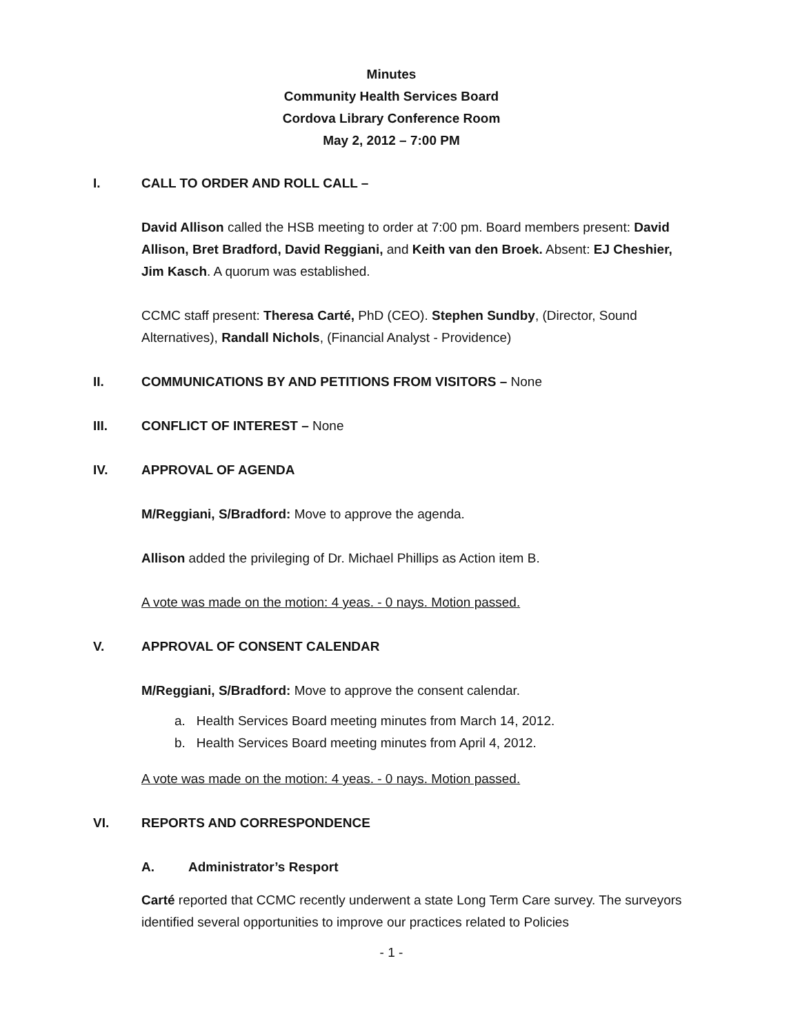Minutes
Community Health Services Board
Cordova Library Conference Room
May 2, 2012 – 7:00 PM
I. CALL TO ORDER AND ROLL CALL –
David Allison called the HSB meeting to order at 7:00 pm. Board members present: David Allison, Bret Bradford, David Reggiani, and Keith van den Broek. Absent: EJ Cheshier, Jim Kasch. A quorum was established.
CCMC staff present: Theresa Carté, PhD (CEO). Stephen Sundby, (Director, Sound Alternatives), Randall Nichols, (Financial Analyst - Providence)
II. COMMUNICATIONS BY AND PETITIONS FROM VISITORS – None
III. CONFLICT OF INTEREST – None
IV. APPROVAL OF AGENDA
M/Reggiani, S/Bradford: Move to approve the agenda.
Allison added the privileging of Dr. Michael Phillips as Action item B.
A vote was made on the motion: 4 yeas. - 0 nays. Motion passed.
V. APPROVAL OF CONSENT CALENDAR
M/Reggiani, S/Bradford: Move to approve the consent calendar.
a. Health Services Board meeting minutes from March 14, 2012.
b. Health Services Board meeting minutes from April 4, 2012.
A vote was made on the motion: 4 yeas. - 0 nays. Motion passed.
VI. REPORTS AND CORRESPONDENCE
A. Administrator’s Resport
Carté reported that CCMC recently underwent a state Long Term Care survey. The surveyors identified several opportunities to improve our practices related to Policies
- 1 -